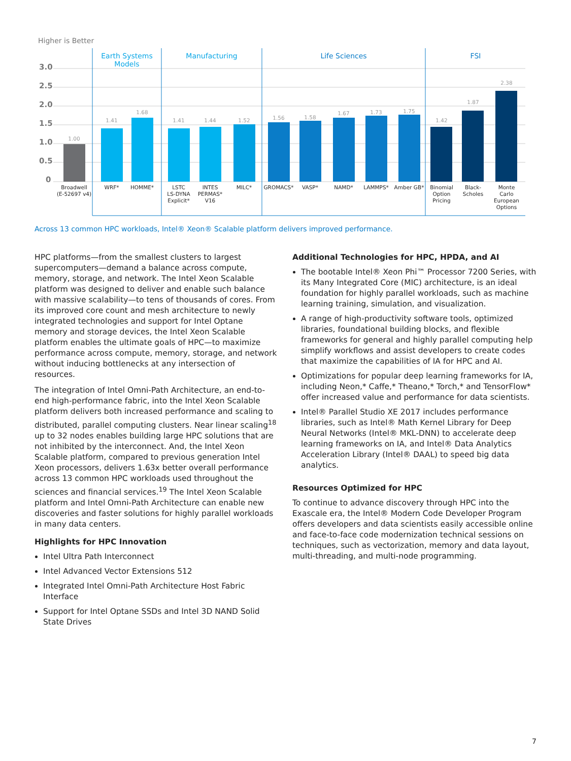Higher is Better
3.0
2.5
2.0
1.5
1.0
0.5
0
Earth Systems
Models
Manufacturing
Life Sciences
FSI
1.00
1.41
1.68
1.41
1.44
1.52
1.56
1.58
1.67
1.73
1.75
1.42
1.87
2.38
Broadwell
(E-52697 v4)
WRF*
HOMME*
LSTC
LS-DYNA
Explicit*
INTES
PERMAS*
V16
MILC*
GROMACS*
VASP*
NAMD*
LAMMPS*
Amber GB*
Binomial
Option
Pricing
Black-
Scholes
Monte
Carlo
European
Options
Across 13 common HPC workloads, Intel® Xeon® Scalable platform delivers improved performance.
HPC platforms—from the smallest clusters to largest supercomputers—demand a balance across compute, memory, storage, and network. The Intel Xeon Scalable platform was designed to deliver and enable such balance with massive scalability—to tens of thousands of cores. From its improved core count and mesh architecture to newly integrated technologies and support for Intel Optane memory and storage devices, the Intel Xeon Scalable platform enables the ultimate goals of HPC—to maximize performance across compute, memory, storage, and network without inducing bottlenecks at any intersection of resources.
The integration of Intel Omni-Path Architecture, an end-to-end high-performance fabric, into the Intel Xeon Scalable platform delivers both increased performance and scaling to distributed, parallel computing clusters. Near linear scaling<sup>18</sup> up to 32 nodes enables building large HPC solutions that are not inhibited by the interconnect. And, the Intel Xeon Scalable platform, compared to previous generation Intel Xeon processors, delivers 1.63x better overall performance across 13 common HPC workloads used throughout the sciences and financial services.<sup>19</sup> The Intel Xeon Scalable platform and Intel Omni-Path Architecture can enable new discoveries and faster solutions for highly parallel workloads in many data centers.
Highlights for HPC Innovation
Intel Ultra Path Interconnect
Intel Advanced Vector Extensions 512
Integrated Intel Omni-Path Architecture Host Fabric Interface
Support for Intel Optane SSDs and Intel 3D NAND Solid State Drives
Additional Technologies for HPC, HPDA, and AI
The bootable Intel® Xeon Phi™ Processor 7200 Series, with its Many Integrated Core (MIC) architecture, is an ideal foundation for highly parallel workloads, such as machine learning training, simulation, and visualization.
A range of high-productivity software tools, optimized libraries, foundational building blocks, and flexible frameworks for general and highly parallel computing help simplify workflows and assist developers to create codes that maximize the capabilities of IA for HPC and AI.
Optimizations for popular deep learning frameworks for IA, including Neon,* Caffe,* Theano,* Torch,* and TensorFlow* offer increased value and performance for data scientists.
Intel® Parallel Studio XE 2017 includes performance libraries, such as Intel® Math Kernel Library for Deep Neural Networks (Intel® MKL-DNN) to accelerate deep learning frameworks on IA, and Intel® Data Analytics Acceleration Library (Intel® DAAL) to speed big data analytics.
Resources Optimized for HPC
To continue to advance discovery through HPC into the Exascale era, the Intel® Modern Code Developer Program offers developers and data scientists easily accessible online and face-to-face code modernization technical sessions on techniques, such as vectorization, memory and data layout, multi-threading, and multi-node programming.
7